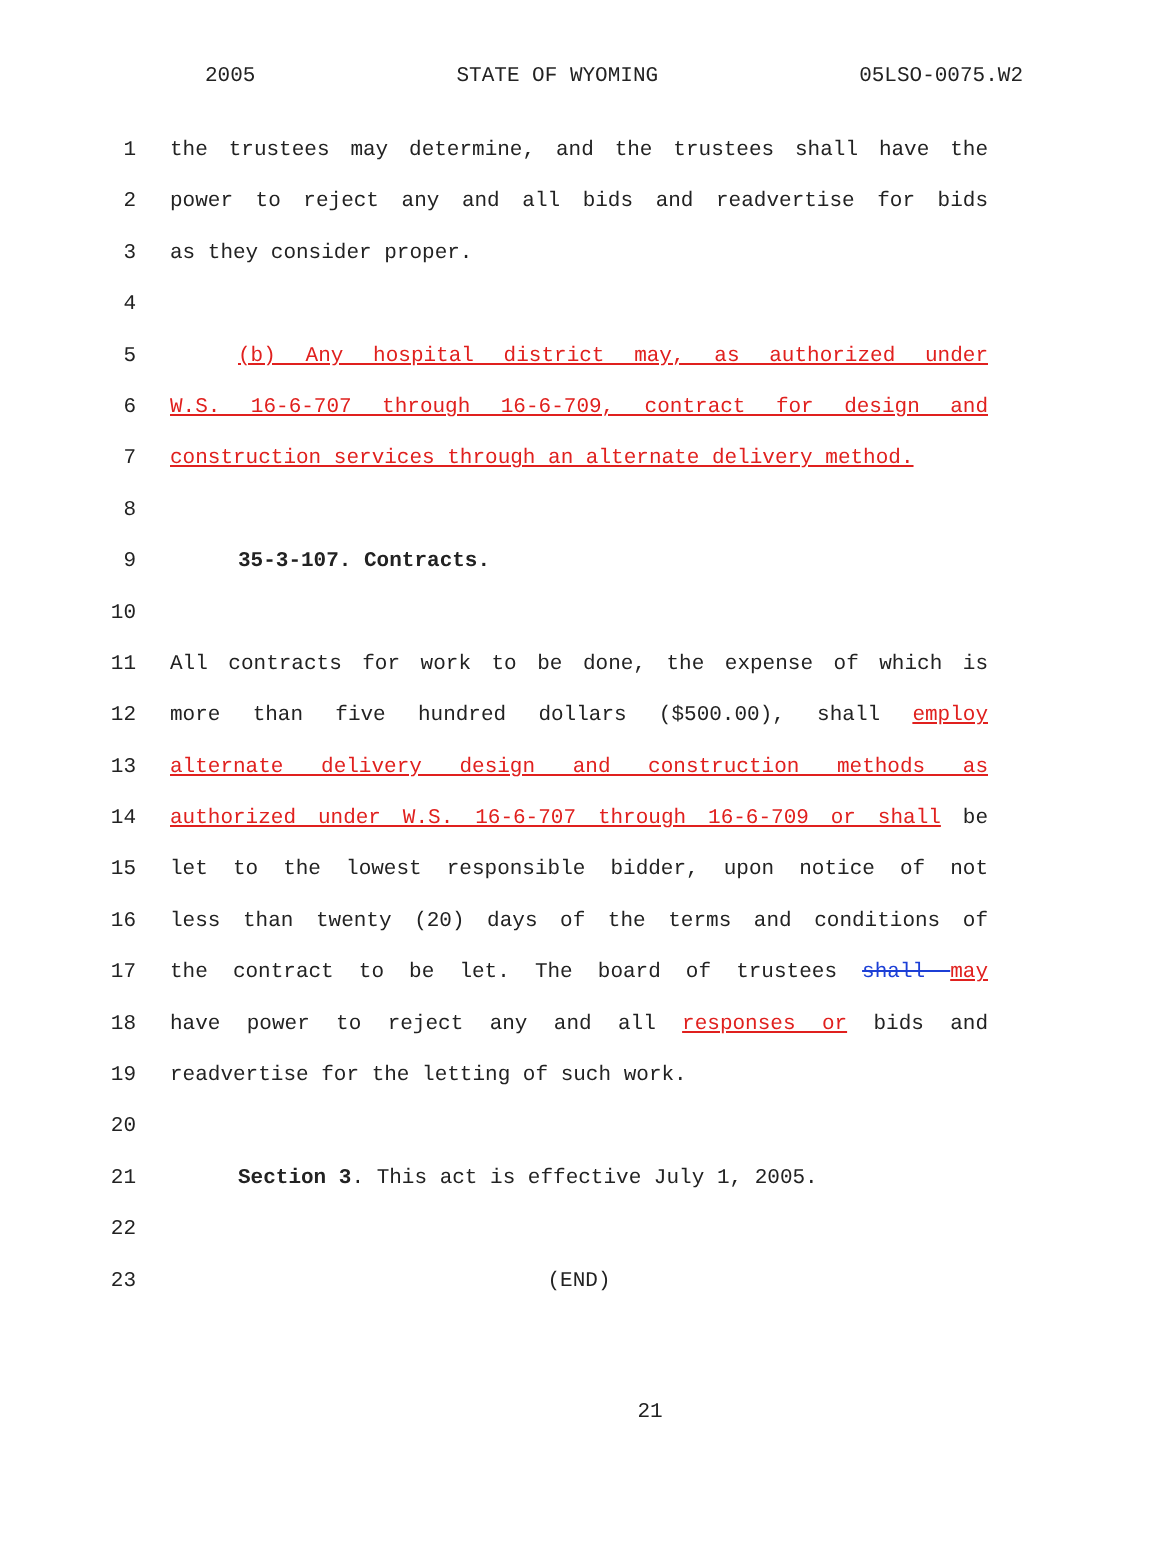2005 STATE OF WYOMING 05LSO-0075.W2
1 the trustees may determine, and the trustees shall have the
2 power to reject any and all bids and readvertise for bids
3 as they consider proper.
4
5 (b) Any hospital district may, as authorized under
6 W.S. 16-6-707 through 16-6-709, contract for design and
7 construction services through an alternate delivery method.
8
9 35-3-107. Contracts.
10
11 All contracts for work to be done, the expense of which is
12 more than five hundred dollars ($500.00), shall employ
13 alternate delivery design and construction methods as
14 authorized under W.S. 16-6-707 through 16-6-709 or shall be
15 let to the lowest responsible bidder, upon notice of not
16 less than twenty (20) days of the terms and conditions of
17 the contract to be let. The board of trustees shall may
18 have power to reject any and all responses or bids and
19 readvertise for the letting of such work.
20
21 Section 3. This act is effective July 1, 2005.
22
23 (END)
21